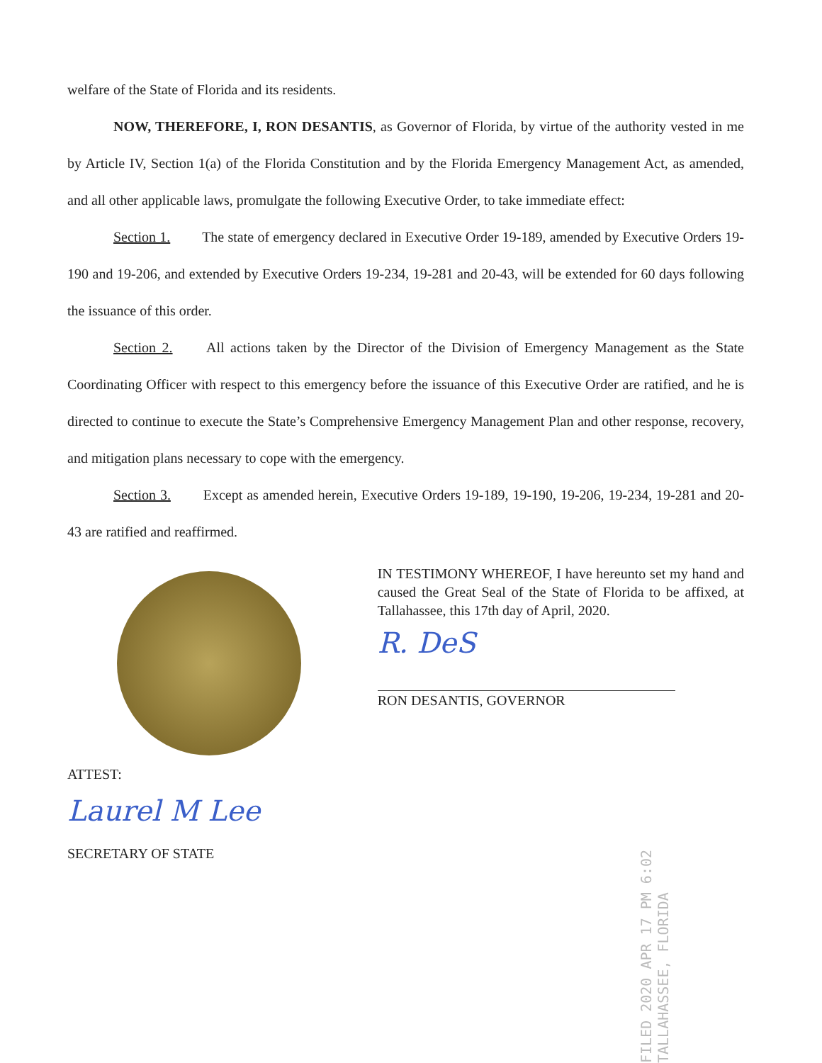welfare of the State of Florida and its residents.
NOW, THEREFORE, I, RON DESANTIS, as Governor of Florida, by virtue of the authority vested in me by Article IV, Section 1(a) of the Florida Constitution and by the Florida Emergency Management Act, as amended, and all other applicable laws, promulgate the following Executive Order, to take immediate effect:
Section 1. The state of emergency declared in Executive Order 19-189, amended by Executive Orders 19-190 and 19-206, and extended by Executive Orders 19-234, 19-281 and 20-43, will be extended for 60 days following the issuance of this order.
Section 2. All actions taken by the Director of the Division of Emergency Management as the State Coordinating Officer with respect to this emergency before the issuance of this Executive Order are ratified, and he is directed to continue to execute the State’s Comprehensive Emergency Management Plan and other response, recovery, and mitigation plans necessary to cope with the emergency.
Section 3. Except as amended herein, Executive Orders 19-189, 19-190, 19-206, 19-234, 19-281 and 20-43 are ratified and reaffirmed.
ATTEST:
Laurel M Lee
SECRETARY OF STATE
IN TESTIMONY WHEREOF, I have hereunto set my hand and caused the Great Seal of the State of Florida to be affixed, at Tallahassee, this 17th day of April, 2020.
R. DeS
RON DESANTIS, GOVERNOR
FILED 2020 APR 17 PM 6:02 TALLAHASSEE, FLORIDA